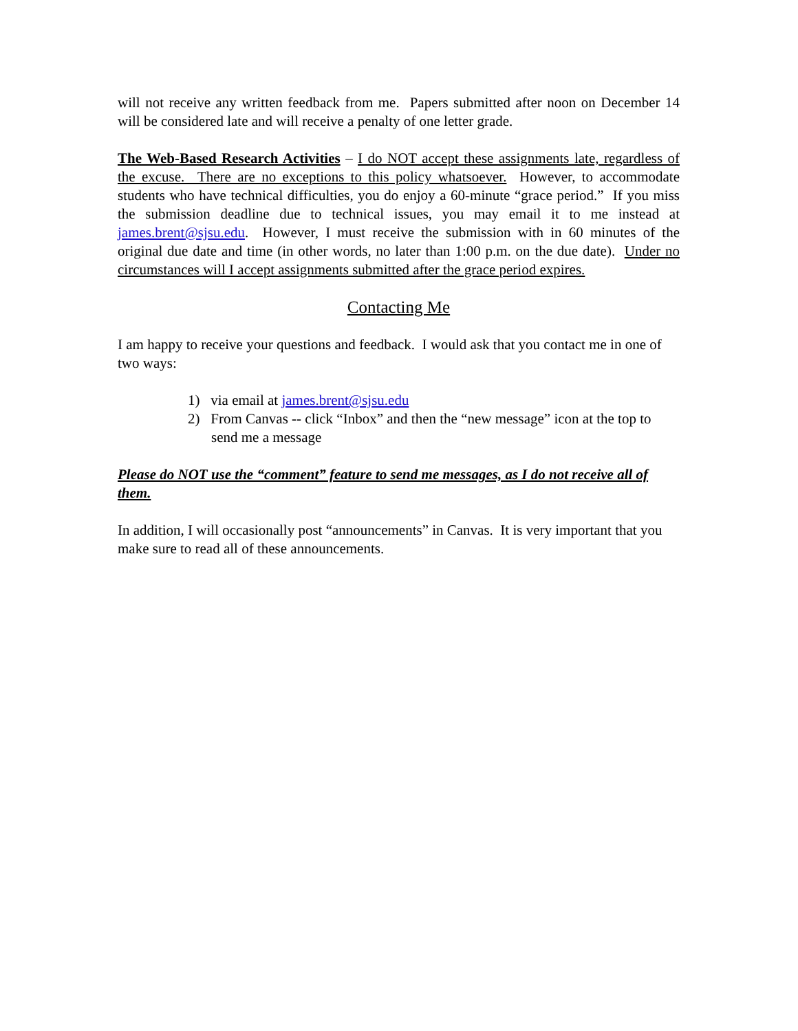will not receive any written feedback from me. Papers submitted after noon on December 14 will be considered late and will receive a penalty of one letter grade.
The Web-Based Research Activities – I do NOT accept these assignments late, regardless of the excuse. There are no exceptions to this policy whatsoever. However, to accommodate students who have technical difficulties, you do enjoy a 60-minute “grace period.” If you miss the submission deadline due to technical issues, you may email it to me instead at james.brent@sjsu.edu. However, I must receive the submission with in 60 minutes of the original due date and time (in other words, no later than 1:00 p.m. on the due date). Under no circumstances will I accept assignments submitted after the grace period expires.
Contacting Me
I am happy to receive your questions and feedback. I would ask that you contact me in one of two ways:
1) via email at james.brent@sjsu.edu
2) From Canvas -- click “Inbox” and then the “new message” icon at the top to send me a message
Please do NOT use the “comment” feature to send me messages, as I do not receive all of them.
In addition, I will occasionally post “announcements” in Canvas. It is very important that you make sure to read all of these announcements.